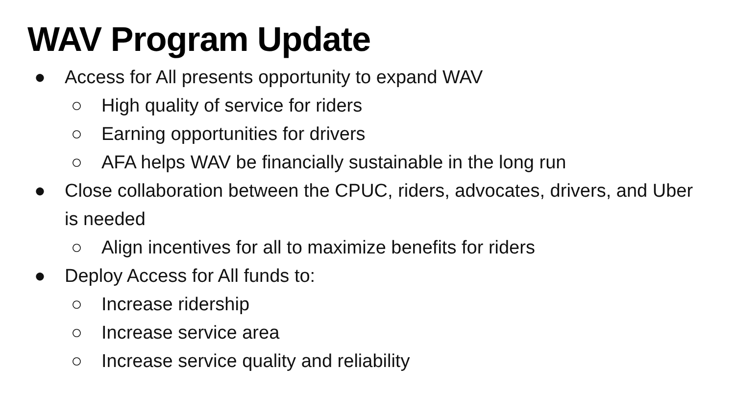WAV Program Update
● Access for All presents opportunity to expand WAV
○ High quality of service for riders
○ Earning opportunities for drivers
○ AFA helps WAV be financially sustainable in the long run
● Close collaboration between the CPUC, riders, advocates, drivers, and Uber is needed
○ Align incentives for all to maximize benefits for riders
● Deploy Access for All funds to:
○ Increase ridership
○ Increase service area
○ Increase service quality and reliability